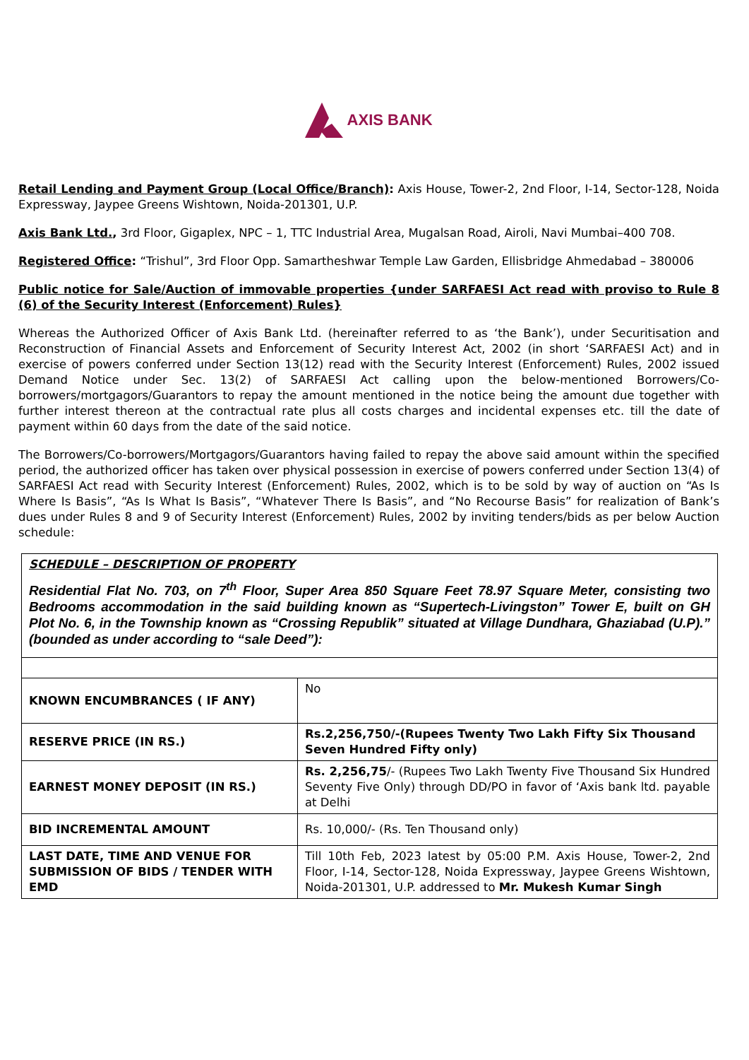AXIS BANK
Retail Lending and Payment Group (Local Office/Branch): Axis House, Tower-2, 2nd Floor, I-14, Sector-128, Noida Expressway, Jaypee Greens Wishtown, Noida-201301, U.P.
Axis Bank Ltd., 3rd Floor, Gigaplex, NPC – 1, TTC Industrial Area, Mugalsan Road, Airoli, Navi Mumbai–400 708.
Registered Office: “Trishul”, 3rd Floor Opp. Samartheshwar Temple Law Garden, Ellisbridge Ahmedabad – 380006
Public notice for Sale/Auction of immovable properties {under SARFAESI Act read with proviso to Rule 8 (6) of the Security Interest (Enforcement) Rules}
Whereas the Authorized Officer of Axis Bank Ltd. (hereinafter referred to as ‘the Bank’), under Securitisation and Reconstruction of Financial Assets and Enforcement of Security Interest Act, 2002 (in short ‘SARFAESI Act) and in exercise of powers conferred under Section 13(12) read with the Security Interest (Enforcement) Rules, 2002 issued Demand Notice under Sec. 13(2) of SARFAESI Act calling upon the below-mentioned Borrowers/Co-borrowers/mortgagors/Guarantors to repay the amount mentioned in the notice being the amount due together with further interest thereon at the contractual rate plus all costs charges and incidental expenses etc. till the date of payment within 60 days from the date of the said notice.
The Borrowers/Co-borrowers/Mortgagors/Guarantors having failed to repay the above said amount within the specified period, the authorized officer has taken over physical possession in exercise of powers conferred under Section 13(4) of SARFAESI Act read with Security Interest (Enforcement) Rules, 2002, which is to be sold by way of auction on “As Is Where Is Basis”, “As Is What Is Basis”, “Whatever There Is Basis”, and “No Recourse Basis” for realization of Bank’s dues under Rules 8 and 9 of Security Interest (Enforcement) Rules, 2002 by inviting tenders/bids as per below Auction schedule:
| SCHEDULE – DESCRIPTION OF PROPERTY Residential Flat No. 703, on 7<sup>th</sup> Floor, Super Area 850 Square Feet 78.97 Square Meter, consisting two Bedrooms accommodation in the said building known as “Supertech-Livingston” Tower E, built on GH Plot No. 6, in the Township known as “Crossing Republik” situated at Village Dundhara, Ghaziabad (U.P).” (bounded as under according to “sale Deed”): | |
| KNOWN ENCUMBRANCES ( IF ANY) | No |
| RESERVE PRICE (IN RS.) | Rs.2,256,750/-(Rupees Twenty Two Lakh Fifty Six Thousand Seven Hundred Fifty only) |
| EARNEST MONEY DEPOSIT (IN RS.) | Rs. 2,256,75 /- (Rupees Two Lakh Twenty Five Thousand Six Hundred Seventy Five Only) through DD/PO in favor of ‘Axis bank ltd. payable at Delhi |
| BID INCREMENTAL AMOUNT | Rs. 10,000/- (Rs. Ten Thousand only) |
| LAST DATE, TIME AND VENUE FOR SUBMISSION OF BIDS / TENDER WITH EMD | Till 10th Feb, 2023 latest by 05:00 P.M. Axis House, Tower-2, 2nd Floor, I-14, Sector-128, Noida Expressway, Jaypee Greens Wishtown, Noida-201301, U.P. addressed to Mr. Mukesh Kumar Singh |